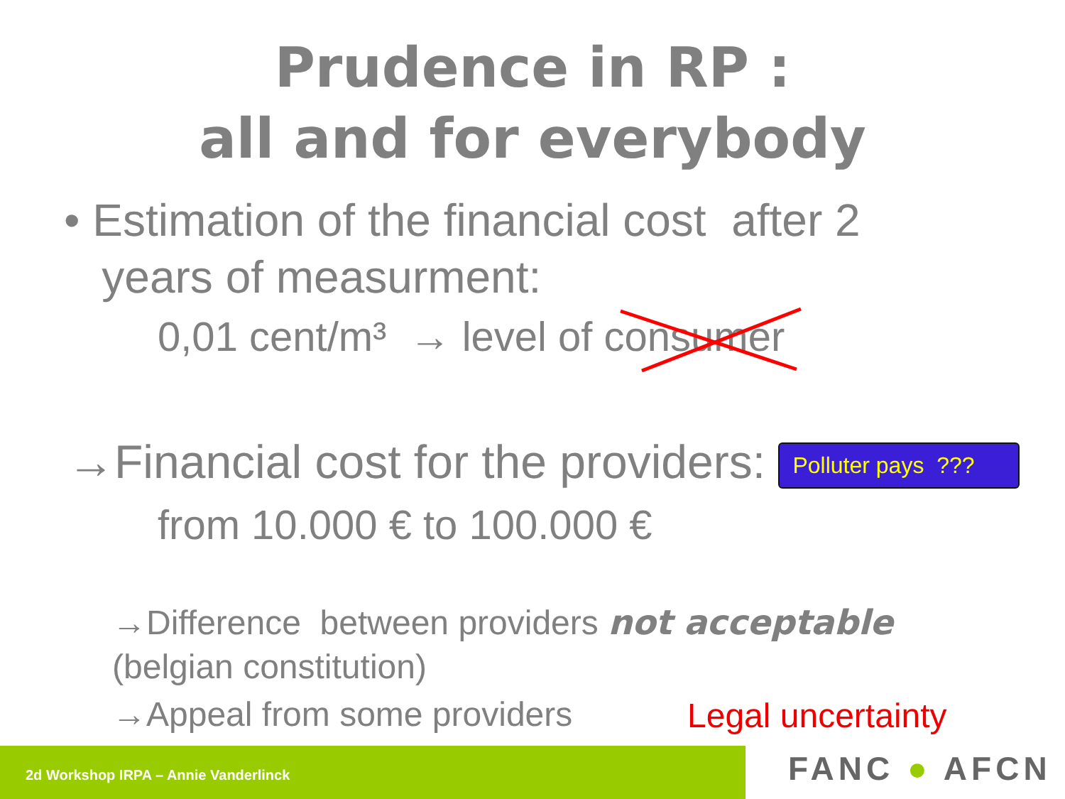Prudence in RP :
all and for everybody
• Estimation of the financial cost after 2
years of measurment:
0,01 cent/m³ → level of consumer
→Financial cost for the providers: Polluter pays ???
from 10.000 € to 100.000 €
→Difference between providers not acceptable
(belgian constitution)
→Appeal from some providers Legal uncertainty
2d Workshop IRPA – Annie Vanderlinck FANC ● AFCN